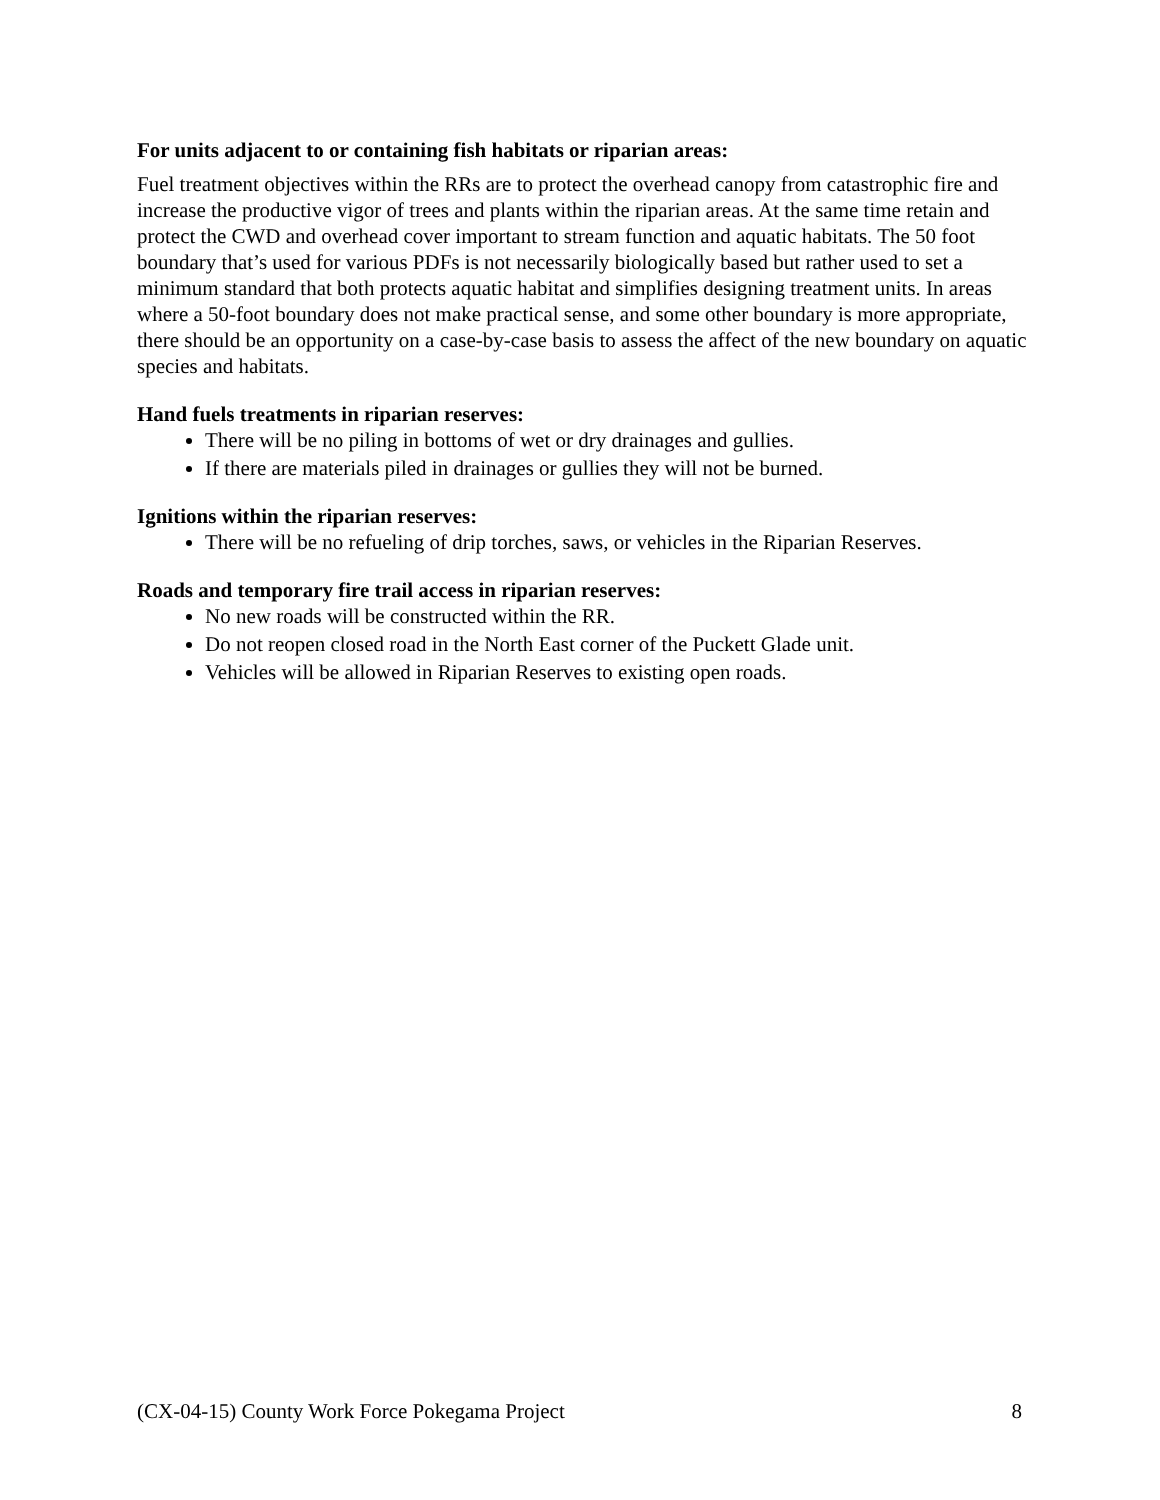For units adjacent to or containing fish habitats or riparian areas:
Fuel treatment objectives within the RRs are to protect the overhead canopy from catastrophic fire and increase the productive vigor of trees and plants within the riparian areas. At the same time retain and protect the CWD and overhead cover important to stream function and aquatic habitats. The 50 foot boundary that’s used for various PDFs is not necessarily biologically based but rather used to set a minimum standard that both protects aquatic habitat and simplifies designing treatment units. In areas where a 50-foot boundary does not make practical sense, and some other boundary is more appropriate, there should be an opportunity on a case-by-case basis to assess the affect of the new boundary on aquatic species and habitats.
Hand fuels treatments in riparian reserves:
There will be no piling in bottoms of wet or dry drainages and gullies.
If there are materials piled in drainages or gullies they will not be burned.
Ignitions within the riparian reserves:
There will be no refueling of drip torches, saws, or vehicles in the Riparian Reserves.
Roads and temporary fire trail access in riparian reserves:
No new roads will be constructed within the RR.
Do not reopen closed road in the North East corner of the Puckett Glade unit.
Vehicles will be allowed in Riparian Reserves to existing open roads.
(CX-04-15) County Work Force Pokegama Project 8